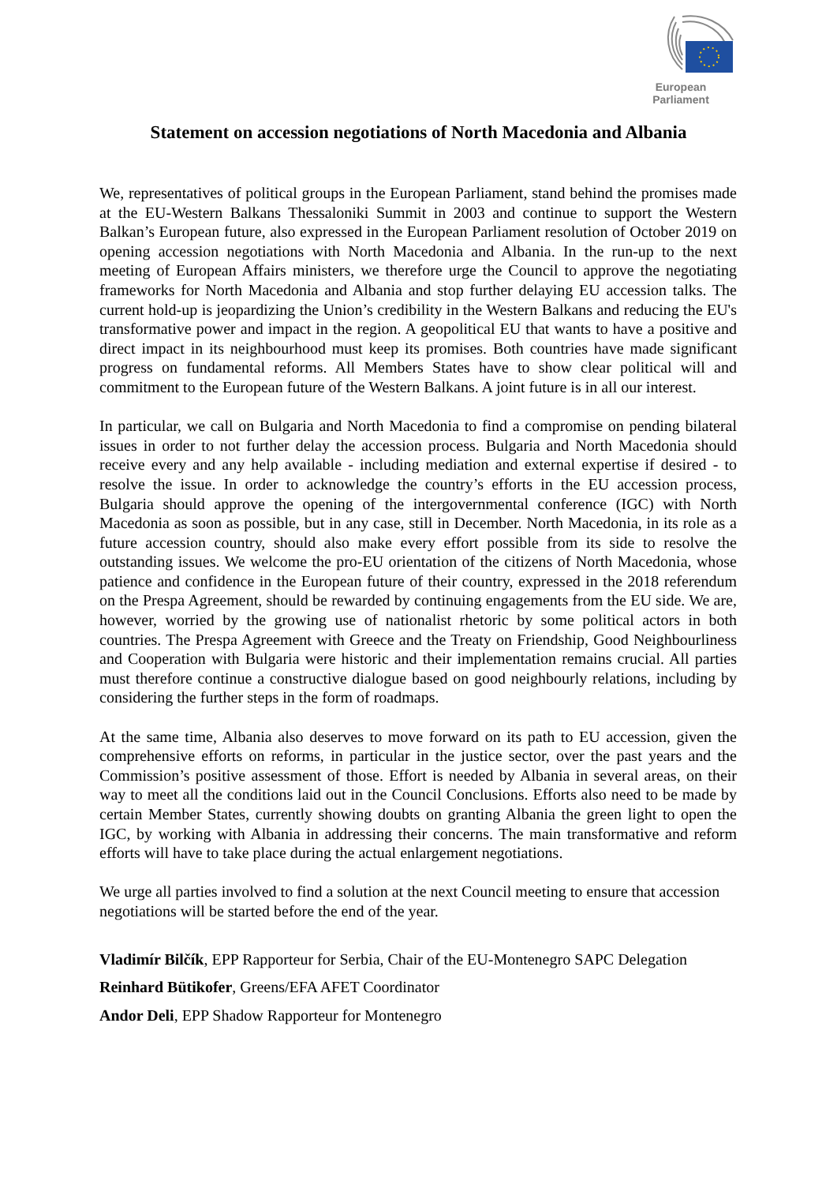European Parliament
Statement on accession negotiations of North Macedonia and Albania
We, representatives of political groups in the European Parliament, stand behind the promises made at the EU-Western Balkans Thessaloniki Summit in 2003 and continue to support the Western Balkan’s European future, also expressed in the European Parliament resolution of October 2019 on opening accession negotiations with North Macedonia and Albania. In the run-up to the next meeting of European Affairs ministers, we therefore urge the Council to approve the negotiating frameworks for North Macedonia and Albania and stop further delaying EU accession talks. The current hold-up is jeopardizing the Union’s credibility in the Western Balkans and reducing the EU's transformative power and impact in the region. A geopolitical EU that wants to have a positive and direct impact in its neighbourhood must keep its promises. Both countries have made significant progress on fundamental reforms. All Members States have to show clear political will and commitment to the European future of the Western Balkans. A joint future is in all our interest.
In particular, we call on Bulgaria and North Macedonia to find a compromise on pending bilateral issues in order to not further delay the accession process. Bulgaria and North Macedonia should receive every and any help available - including mediation and external expertise if desired - to resolve the issue. In order to acknowledge the country’s efforts in the EU accession process, Bulgaria should approve the opening of the intergovernmental conference (IGC) with North Macedonia as soon as possible, but in any case, still in December. North Macedonia, in its role as a future accession country, should also make every effort possible from its side to resolve the outstanding issues. We welcome the pro-EU orientation of the citizens of North Macedonia, whose patience and confidence in the European future of their country, expressed in the 2018 referendum on the Prespa Agreement, should be rewarded by continuing engagements from the EU side. We are, however, worried by the growing use of nationalist rhetoric by some political actors in both countries. The Prespa Agreement with Greece and the Treaty on Friendship, Good Neighbourliness and Cooperation with Bulgaria were historic and their implementation remains crucial. All parties must therefore continue a constructive dialogue based on good neighbourly relations, including by considering the further steps in the form of roadmaps.
At the same time, Albania also deserves to move forward on its path to EU accession, given the comprehensive efforts on reforms, in particular in the justice sector, over the past years and the Commission’s positive assessment of those. Effort is needed by Albania in several areas, on their way to meet all the conditions laid out in the Council Conclusions. Efforts also need to be made by certain Member States, currently showing doubts on granting Albania the green light to open the IGC, by working with Albania in addressing their concerns. The main transformative and reform efforts will have to take place during the actual enlargement negotiations.
We urge all parties involved to find a solution at the next Council meeting to ensure that accession negotiations will be started before the end of the year.
Vladimír Bilčík, EPP Rapporteur for Serbia, Chair of the EU-Montenegro SAPC Delegation
Reinhard Bütikofer, Greens/EFA AFET Coordinator
Andor Deli, EPP Shadow Rapporteur for Montenegro